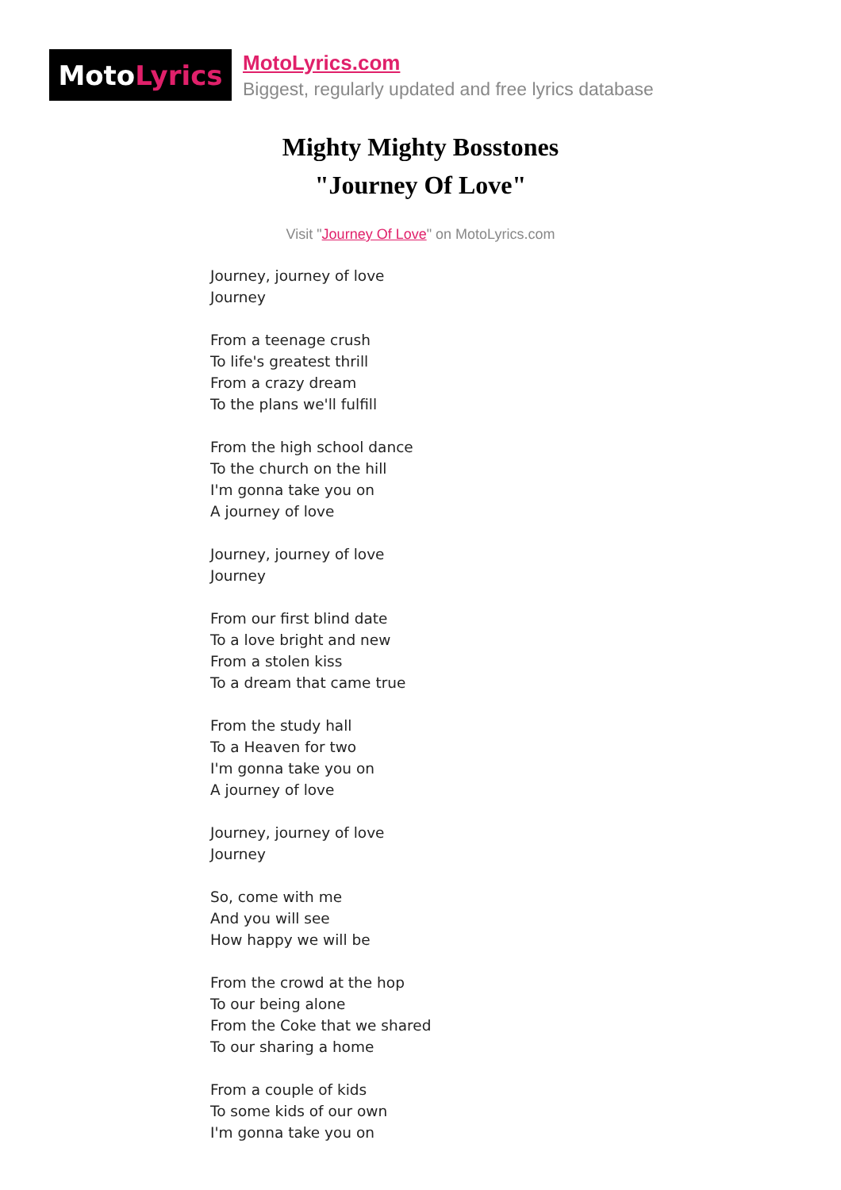Moto Lyrics
MotoLyrics.com
Biggest, regularly updated and free lyrics database
Mighty Mighty Bosstones
"Journey Of Love"
Visit "Journey Of Love" on MotoLyrics.com
Journey, journey of love
Journey
From a teenage crush
To life's greatest thrill
From a crazy dream
To the plans we'll fulfill
From the high school dance
To the church on the hill
I'm gonna take you on
A journey of love
Journey, journey of love
Journey
From our first blind date
To a love bright and new
From a stolen kiss
To a dream that came true
From the study hall
To a Heaven for two
I'm gonna take you on
A journey of love
Journey, journey of love
Journey
So, come with me
And you will see
How happy we will be
From the crowd at the hop
To our being alone
From the Coke that we shared
To our sharing a home
From a couple of kids
To some kids of our own
I'm gonna take you on